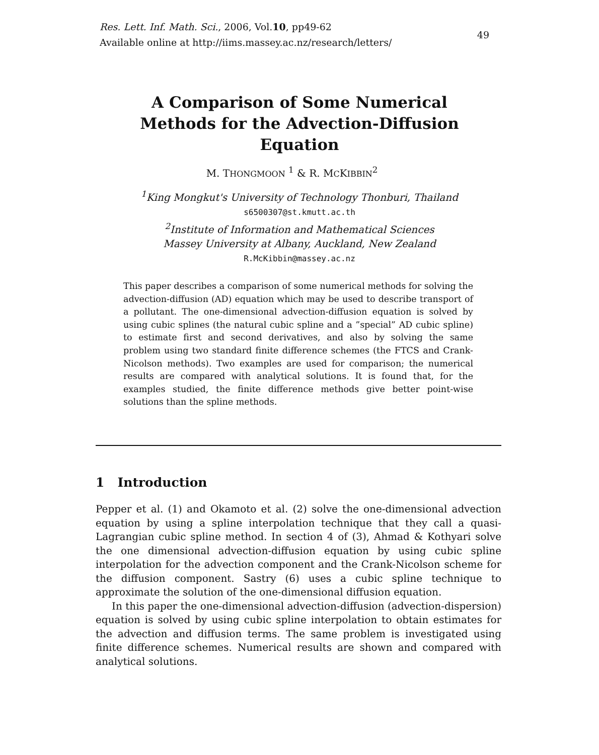Res. Lett. Inf. Math. Sci., 2006, Vol.10, pp49-62
Available online at http://iims.massey.ac.nz/research/letters/
49
A Comparison of Some Numerical
Methods for the Advection-Diffusion
Equation
M. THONGMOON <sup>1</sup> & R. MCKIBBIN<sup>2</sup>
<sup>1</sup> King Mongkut's University of Technology Thonburi, Thailand
s6500307@st.kmutt.ac.th
<sup>2</sup> Institute of Information and Mathematical Sciences
Massey University at Albany, Auckland, New Zealand
R.McKibbin@massey.ac.nz
This paper describes a comparison of some numerical methods for solving the advection-diffusion (AD) equation which may be used to describe transport of a pollutant. The one-dimensional advection-diffusion equation is solved by using cubic splines (the natural cubic spline and a ”special” AD cubic spline) to estimate first and second derivatives, and also by solving the same problem using two standard finite difference schemes (the FTCS and Crank-Nicolson methods). Two examples are used for comparison; the numerical results are compared with analytical solutions. It is found that, for the examples studied, the finite difference methods give better point-wise solutions than the spline methods.
1 Introduction
Pepper et al. (1) and Okamoto et al. (2) solve the one-dimensional advection equation by using a spline interpolation technique that they call a quasi-Lagrangian cubic spline method. In section 4 of (3), Ahmad & Kothyari solve the one dimensional advection-diffusion equation by using cubic spline interpolation for the advection component and the Crank-Nicolson scheme for the diffusion component. Sastry (6) uses a cubic spline technique to approximate the solution of the one-dimensional diffusion equation.
In this paper the one-dimensional advection-diffusion (advection-dispersion) equation is solved by using cubic spline interpolation to obtain estimates for the advection and diffusion terms. The same problem is investigated using finite difference schemes. Numerical results are shown and compared with analytical solutions.